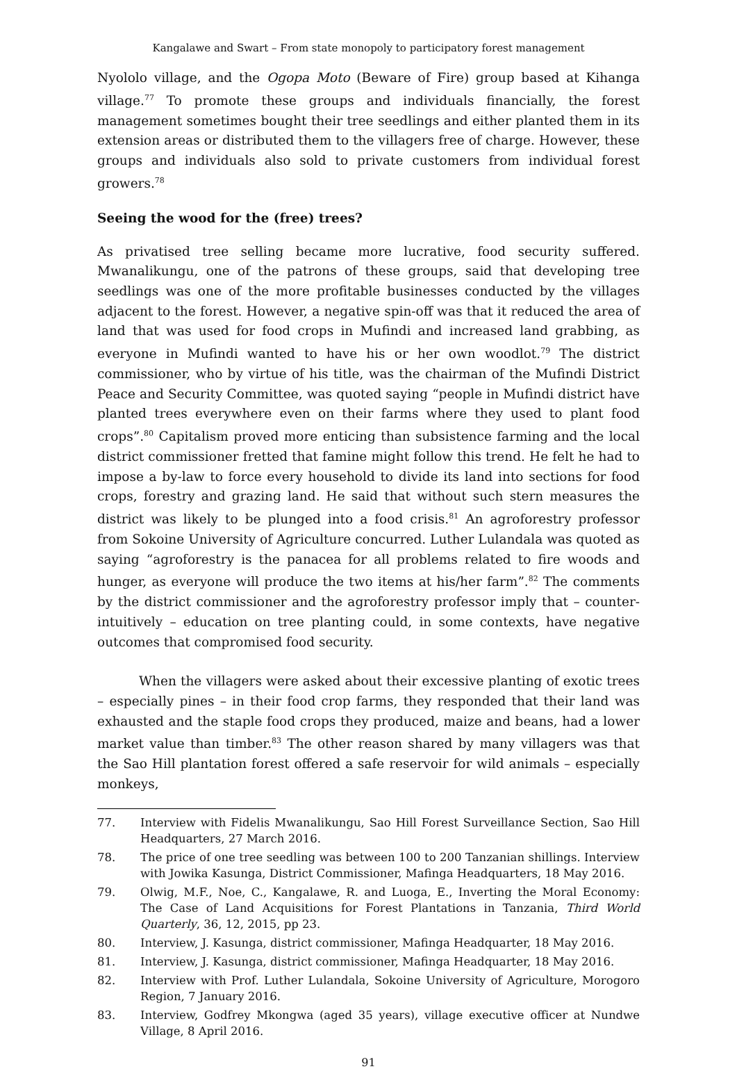Kangalawe and Swart – From state monopoly to participatory forest management
Nyololo village, and the Ogopa Moto (Beware of Fire) group based at Kihanga village.<sup>77</sup> To promote these groups and individuals financially, the forest management sometimes bought their tree seedlings and either planted them in its extension areas or distributed them to the villagers free of charge. However, these groups and individuals also sold to private customers from individual forest growers.<sup>78</sup>
Seeing the wood for the (free) trees?
As privatised tree selling became more lucrative, food security suffered. Mwanalikungu, one of the patrons of these groups, said that developing tree seedlings was one of the more profitable businesses conducted by the villages adjacent to the forest. However, a negative spin-off was that it reduced the area of land that was used for food crops in Mufindi and increased land grabbing, as everyone in Mufindi wanted to have his or her own woodlot.<sup>79</sup> The district commissioner, who by virtue of his title, was the chairman of the Mufindi District Peace and Security Committee, was quoted saying “people in Mufindi district have planted trees everywhere even on their farms where they used to plant food crops”.<sup>80</sup> Capitalism proved more enticing than subsistence farming and the local district commissioner fretted that famine might follow this trend. He felt he had to impose a by-law to force every household to divide its land into sections for food crops, forestry and grazing land. He said that without such stern measures the district was likely to be plunged into a food crisis.<sup>81</sup> An agroforestry professor from Sokoine University of Agriculture concurred. Luther Lulandala was quoted as saying “agroforestry is the panacea for all problems related to fire woods and hunger, as everyone will produce the two items at his/her farm”.<sup>82</sup> The comments by the district commissioner and the agroforestry professor imply that – counter-intuitively – education on tree planting could, in some contexts, have negative outcomes that compromised food security.
When the villagers were asked about their excessive planting of exotic trees – especially pines – in their food crop farms, they responded that their land was exhausted and the staple food crops they produced, maize and beans, had a lower market value than timber.<sup>83</sup> The other reason shared by many villagers was that the Sao Hill plantation forest offered a safe reservoir for wild animals – especially monkeys,
77. Interview with Fidelis Mwanalikungu, Sao Hill Forest Surveillance Section, Sao Hill Headquarters, 27 March 2016.
78. The price of one tree seedling was between 100 to 200 Tanzanian shillings. Interview with Jowika Kasunga, District Commissioner, Mafinga Headquarters, 18 May 2016.
79. Olwig, M.F., Noe, C., Kangalawe, R. and Luoga, E., Inverting the Moral Economy: The Case of Land Acquisitions for Forest Plantations in Tanzania, Third World Quarterly, 36, 12, 2015, pp 23.
80. Interview, J. Kasunga, district commissioner, Mafinga Headquarter, 18 May 2016.
81. Interview, J. Kasunga, district commissioner, Mafinga Headquarter, 18 May 2016.
82. Interview with Prof. Luther Lulandala, Sokoine University of Agriculture, Morogoro Region, 7 January 2016.
83. Interview, Godfrey Mkongwa (aged 35 years), village executive officer at Nundwe Village, 8 April 2016.
91